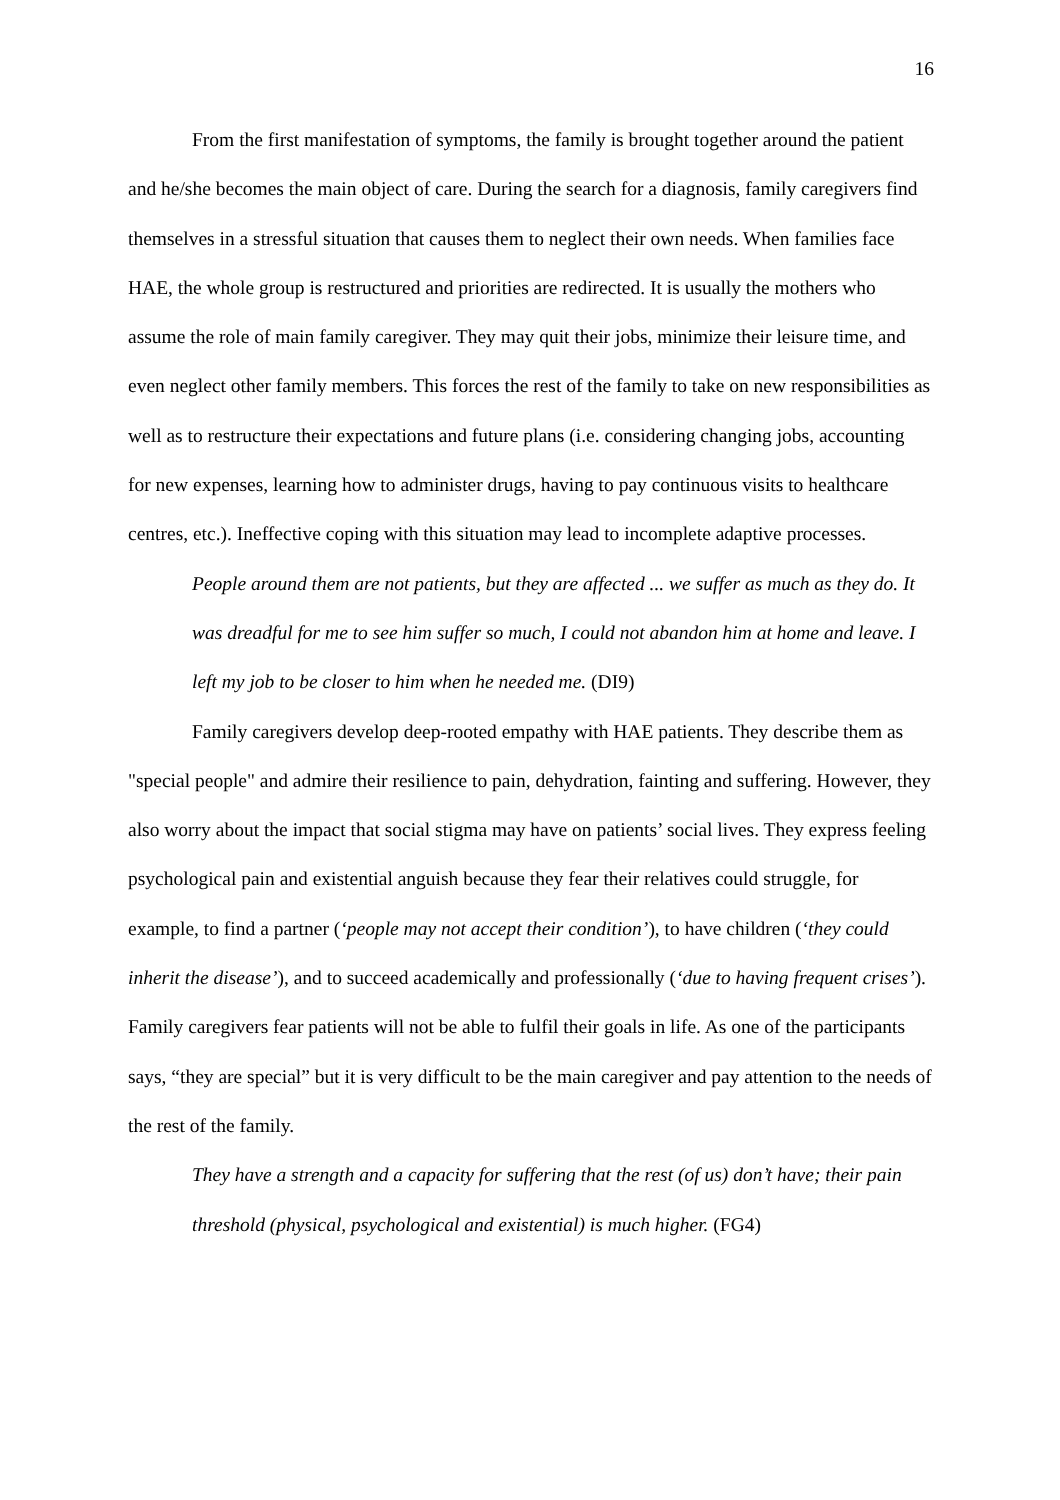16
From the first manifestation of symptoms, the family is brought together around the patient and he/she becomes the main object of care. During the search for a diagnosis, family caregivers find themselves in a stressful situation that causes them to neglect their own needs. When families face HAE, the whole group is restructured and priorities are redirected. It is usually the mothers who assume the role of main family caregiver. They may quit their jobs, minimize their leisure time, and even neglect other family members. This forces the rest of the family to take on new responsibilities as well as to restructure their expectations and future plans (i.e. considering changing jobs, accounting for new expenses, learning how to administer drugs, having to pay continuous visits to healthcare centres, etc.). Ineffective coping with this situation may lead to incomplete adaptive processes.
People around them are not patients, but they are affected ... we suffer as much as they do. It was dreadful for me to see him suffer so much, I could not abandon him at home and leave. I left my job to be closer to him when he needed me. (DI9)
Family caregivers develop deep-rooted empathy with HAE patients. They describe them as "special people" and admire their resilience to pain, dehydration, fainting and suffering. However, they also worry about the impact that social stigma may have on patients’ social lives. They express feeling psychological pain and existential anguish because they fear their relatives could struggle, for example, to find a partner (‘people may not accept their condition’), to have children (‘they could inherit the disease’), and to succeed academically and professionally (‘due to having frequent crises’). Family caregivers fear patients will not be able to fulfil their goals in life. As one of the participants says, “they are special” but it is very difficult to be the main caregiver and pay attention to the needs of the rest of the family.
They have a strength and a capacity for suffering that the rest (of us) don’t have; their pain threshold (physical, psychological and existential) is much higher. (FG4)